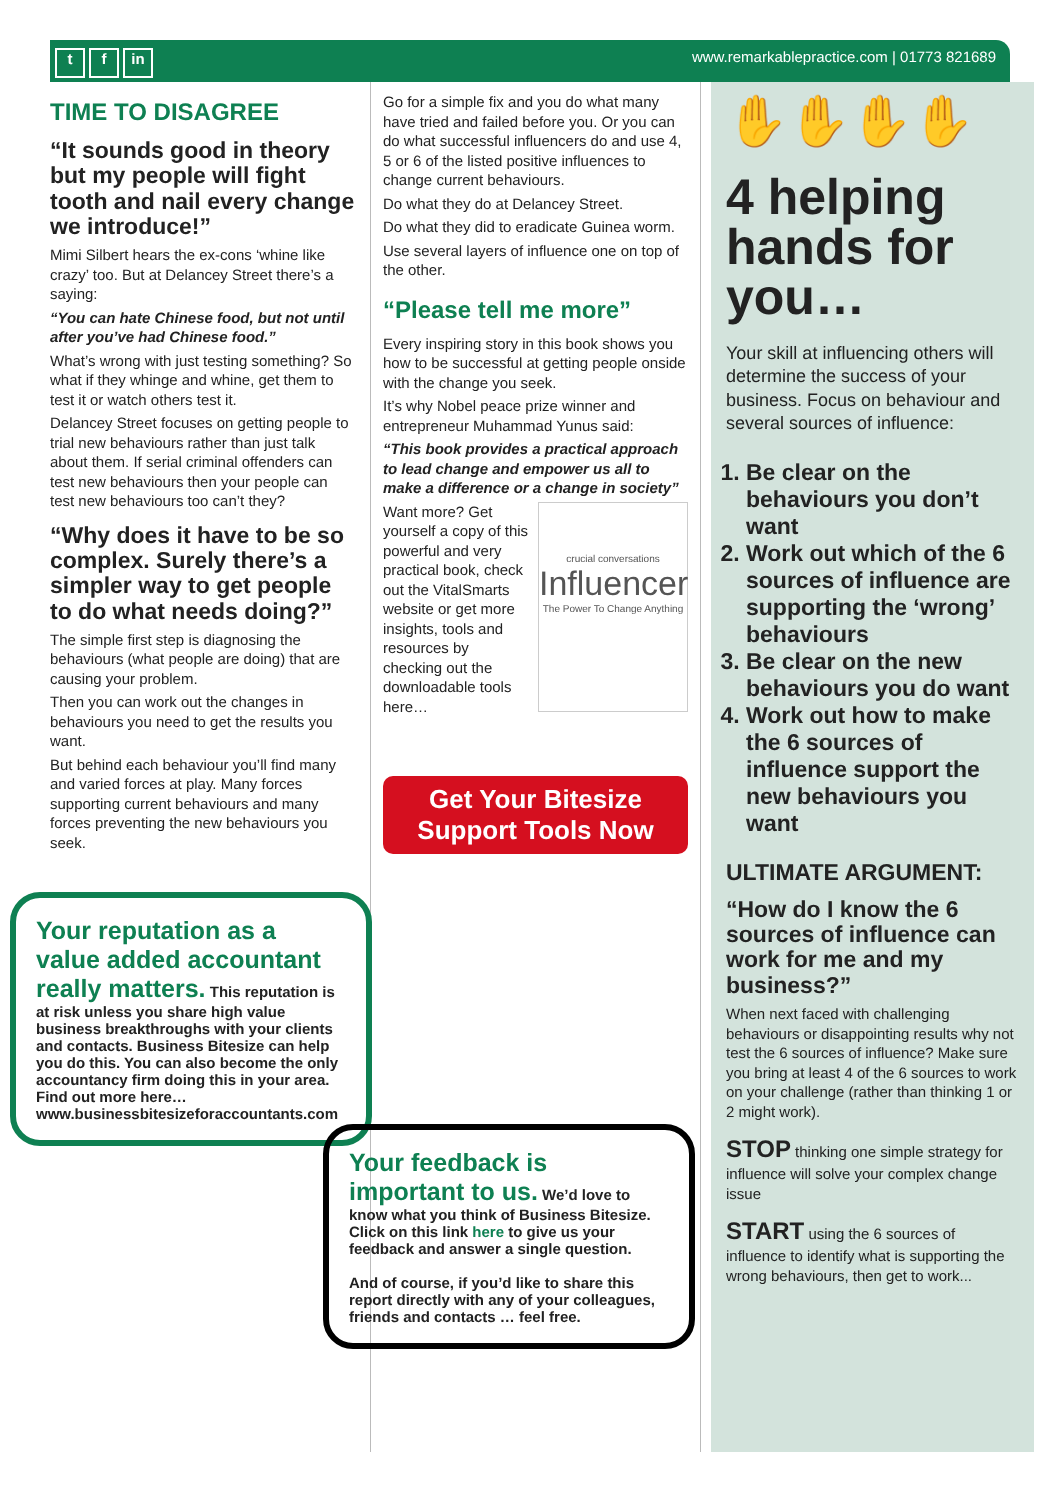t f in
www.remarkablepractice.com | 01773 821689
TIME TO DISAGREE
“It sounds good in theory but my people will fight tooth and nail every change we introduce!”
Mimi Silbert hears the ex-cons ‘whine like crazy’ too. But at Delancey Street there’s a saying:
“You can hate Chinese food, but not until after you’ve had Chinese food.”
What’s wrong with just testing something? So what if they whinge and whine, get them to test it or watch others test it.
Delancey Street focuses on getting people to trial new behaviours rather than just talk about them. If serial criminal offenders can test new behaviours then your people can test new behaviours too can’t they?
“Why does it have to be so complex. Surely there’s a simpler way to get people to do what needs doing?”
The simple first step is diagnosing the behaviours (what people are doing) that are causing your problem.
Then you can work out the changes in behaviours you need to get the results you want.
But behind each behaviour you’ll find many and varied forces at play. Many forces supporting current behaviours and many forces preventing the new behaviours you seek.
Your reputation as a value added accountant really matters. This reputation is at risk unless you share high value business breakthroughs with your clients and contacts. Business Bitesize can help you do this. You can also become the only accountancy firm doing this in your area. Find out more here…
www.businessbitesizeforaccountants.com
Go for a simple fix and you do what many have tried and failed before you. Or you can do what successful influencers do and use 4, 5 or 6 of the listed positive influences to change current behaviours.
Do what they do at Delancey Street.
Do what they did to eradicate Guinea worm.
Use several layers of influence one on top of the other.
“Please tell me more”
Every inspiring story in this book shows you how to be successful at getting people onside with the change you seek.
It’s why Nobel peace prize winner and entrepreneur Muhammad Yunus said:
“This book provides a practical approach to lead change and empower us all to make a difference or a change in society”
crucial conversations
Influencer
The Power To Change Anything
Want more? Get yourself a copy of this powerful and very practical book, check out the VitalSmarts website or get more insights, tools and resources by checking out the downloadable tools here…
Get Your Bitesize Support Tools Now
Your feedback is important to us. We’d love to know what you think of Business Bitesize. Click on this link here to give us your feedback and answer a single question.
And of course, if you’d like to share this report directly with any of your colleagues, friends and contacts … feel free.
✋✋✋✋
4 helping hands for you…
Your skill at influencing others will determine the success of your business. Focus on behaviour and several sources of influence:
1. Be clear on the behaviours you don’t want
2. Work out which of the 6 sources of influence are supporting the ‘wrong’ behaviours
3. Be clear on the new behaviours you do want
4. Work out how to make the 6 sources of influence support the new behaviours you want
ULTIMATE ARGUMENT:
“How do I know the 6 sources of influence can work for me and my business?”
When next faced with challenging behaviours or disappointing results why not test the 6 sources of influence? Make sure you bring at least 4 of the 6 sources to work on your challenge (rather than thinking 1 or 2 might work).
STOP thinking one simple strategy for influence will solve your complex change issue
START using the 6 sources of influence to identify what is supporting the wrong behaviours, then get to work...